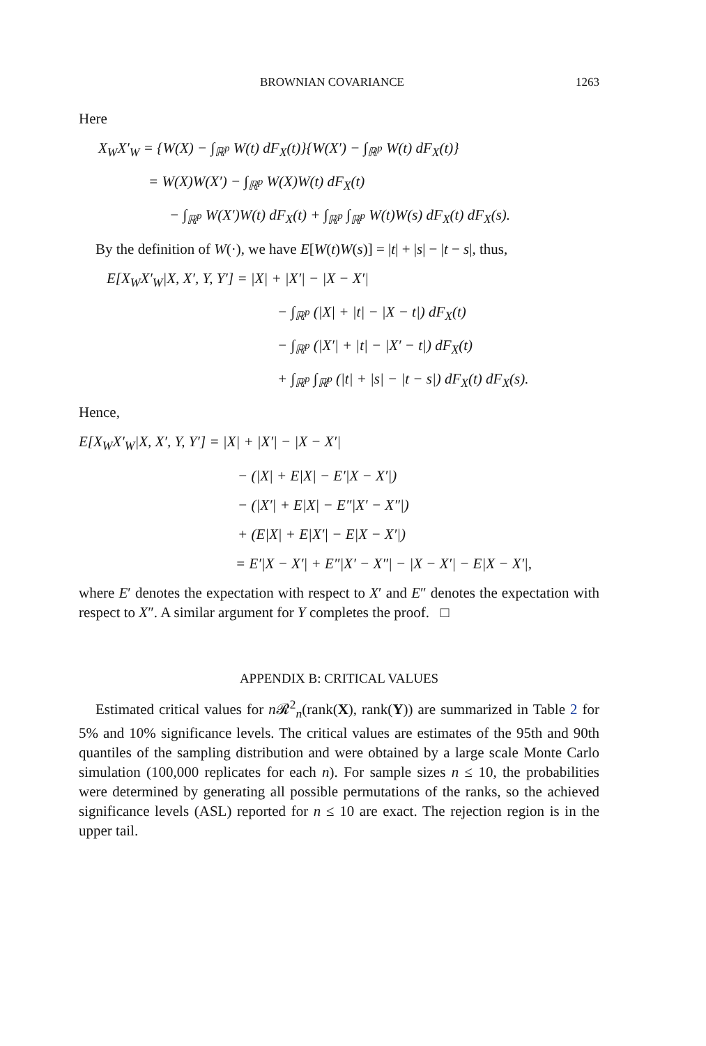BROWNIAN COVARIANCE 1263
Here
X<sub>W</sub>X′<sub>W</sub> = {W(X) − ∫<sub>ℝ<sup>p</sup></sub> W(t) dF<sub>X</sub>(t)}{W(X′) − ∫<sub>ℝ<sup>p</sup></sub> W(t) dF<sub>X</sub>(t)}
= W(X)W(X′) − ∫<sub>ℝ<sup>p</sup></sub> W(X)W(t) dF<sub>X</sub>(t)
− ∫<sub>ℝ<sup>p</sup></sub> W(X′)W(t) dF<sub>X</sub>(t) + ∫<sub>ℝ<sup>p</sup></sub> ∫<sub>ℝ<sup>p</sup></sub> W(t)W(s) dF<sub>X</sub>(t) dF<sub>X</sub>(s).
By the definition of W(·), we have E[W(t)W(s)] = |t| + |s| − |t − s|, thus,
E[X<sub>W</sub>X′<sub>W</sub>|X, X′, Y, Y′] = |X| + |X′| − |X − X′|
− ∫<sub>ℝ<sup>p</sup></sub> (|X| + |t| − |X − t|) dF<sub>X</sub>(t)
− ∫<sub>ℝ<sup>p</sup></sub> (|X′| + |t| − |X′ − t|) dF<sub>X</sub>(t)
+ ∫<sub>ℝ<sup>p</sup></sub> ∫<sub>ℝ<sup>p</sup></sub> (|t| + |s| − |t − s|) dF<sub>X</sub>(t) dF<sub>X</sub>(s).
Hence,
E[X<sub>W</sub>X′<sub>W</sub>|X, X′, Y, Y′] = |X| + |X′| − |X − X′|
− (|X| + E|X| − E′|X − X′|)
− (|X′| + E|X| − E″|X′ − X″|)
+ (E|X| + E|X′| − E|X − X′|)
= E′|X − X′| + E″|X′ − X″| − |X − X′| − E|X − X′|,
where E′ denotes the expectation with respect to X′ and E″ denotes the expectation with respect to X″. A similar argument for Y completes the proof. □
APPENDIX B: CRITICAL VALUES
Estimated critical values for n 𝓡<sup>2</sup><sub>n</sub>(rank(X), rank(Y)) are summarized in Table 2 for 5% and 10% significance levels. The critical values are estimates of the 95th and 90th quantiles of the sampling distribution and were obtained by a large scale Monte Carlo simulation (100,000 replicates for each n). For sample sizes n ≤ 10, the probabilities were determined by generating all possible permutations of the ranks, so the achieved significance levels (ASL) reported for n ≤ 10 are exact. The rejection region is in the upper tail.